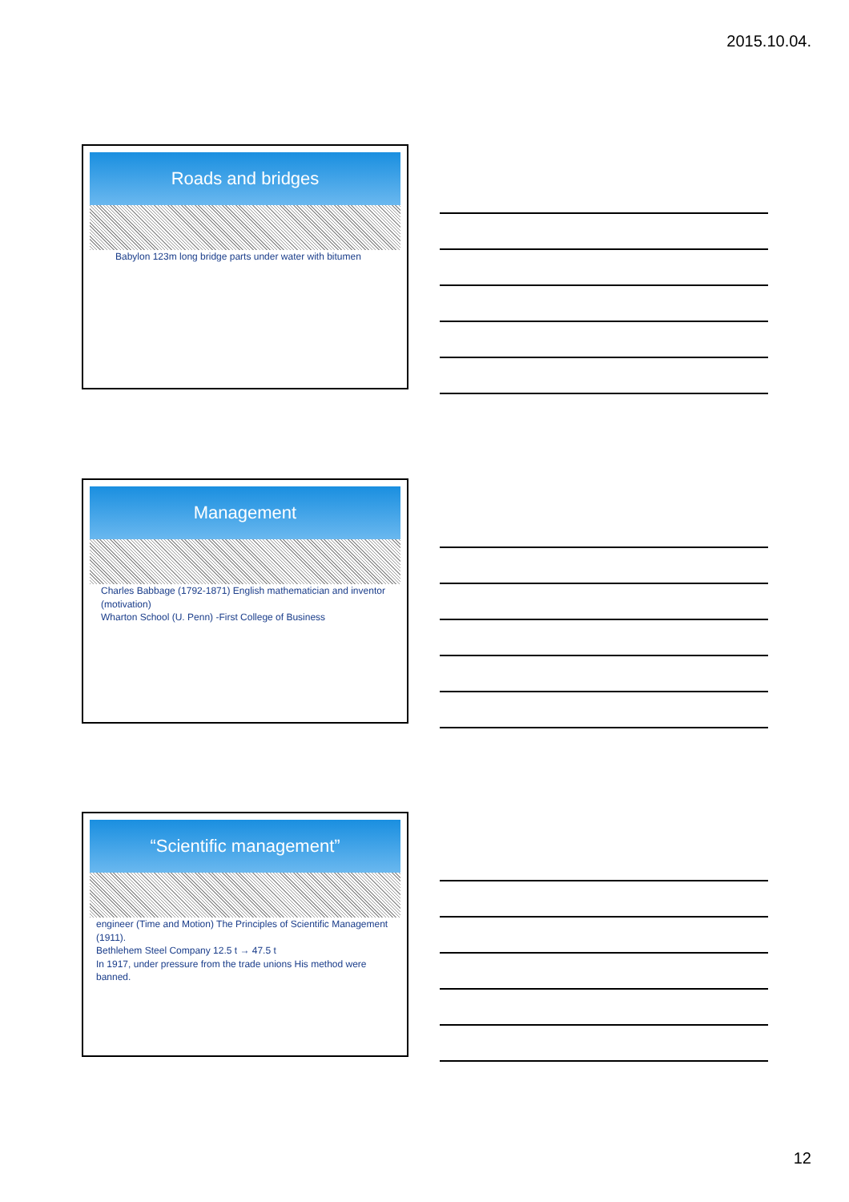2015.10.04.
Roads and bridges
Babylon 123m long bridge parts under water with bitumen
Management
Charles Babbage (1792-1871) English mathematician and inventor (motivation)
Wharton School (U. Penn) -First College of Business
“Scientific management”
engineer (Time and Motion) The Principles of Scientific Management (1911).
Bethlehem Steel Company 12.5 t → 47.5 t
In 1917, under pressure from the trade unions His method were banned.
12